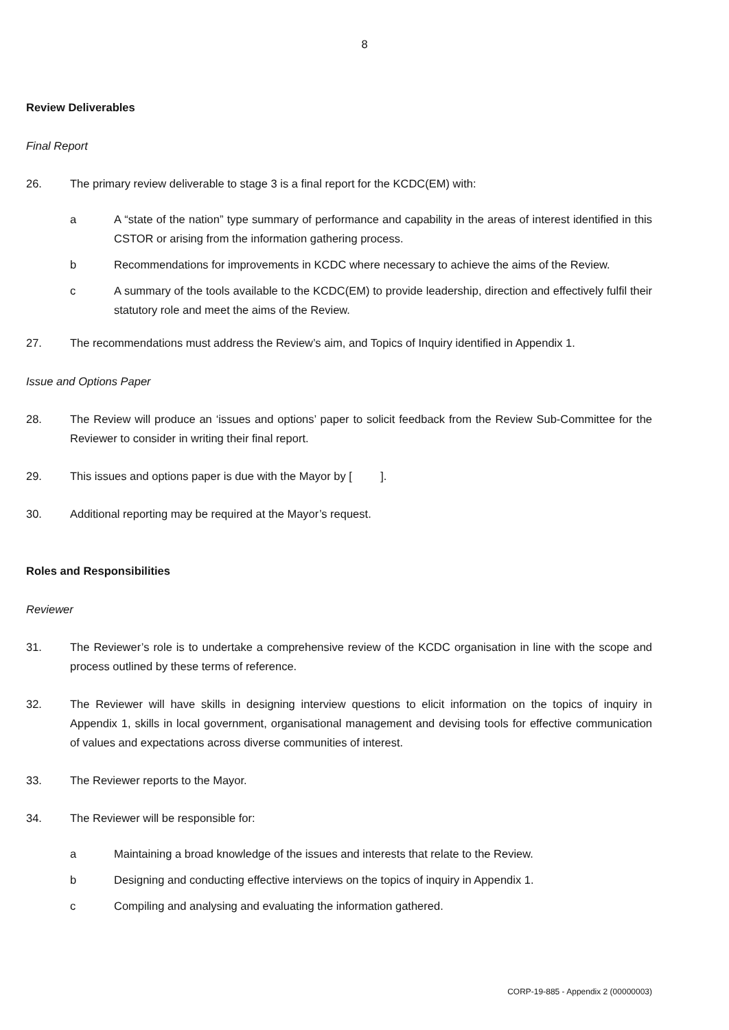8
Review Deliverables
Final Report
26. The primary review deliverable to stage 3 is a final report for the KCDC(EM) with:
a A “state of the nation” type summary of performance and capability in the areas of interest identified in this CSTOR or arising from the information gathering process.
b Recommendations for improvements in KCDC where necessary to achieve the aims of the Review.
c A summary of the tools available to the KCDC(EM) to provide leadership, direction and effectively fulfil their statutory role and meet the aims of the Review.
27. The recommendations must address the Review’s aim, and Topics of Inquiry identified in Appendix 1.
Issue and Options Paper
28. The Review will produce an ‘issues and options’ paper to solicit feedback from the Review Sub-Committee for the Reviewer to consider in writing their final report.
29. This issues and options paper is due with the Mayor by [ ].
30. Additional reporting may be required at the Mayor’s request.
Roles and Responsibilities
Reviewer
31. The Reviewer’s role is to undertake a comprehensive review of the KCDC organisation in line with the scope and process outlined by these terms of reference.
32. The Reviewer will have skills in designing interview questions to elicit information on the topics of inquiry in Appendix 1, skills in local government, organisational management and devising tools for effective communication of values and expectations across diverse communities of interest.
33. The Reviewer reports to the Mayor.
34. The Reviewer will be responsible for:
a Maintaining a broad knowledge of the issues and interests that relate to the Review.
b Designing and conducting effective interviews on the topics of inquiry in Appendix 1.
c Compiling and analysing and evaluating the information gathered.
CORP-19-885 - Appendix 2 (00000003)